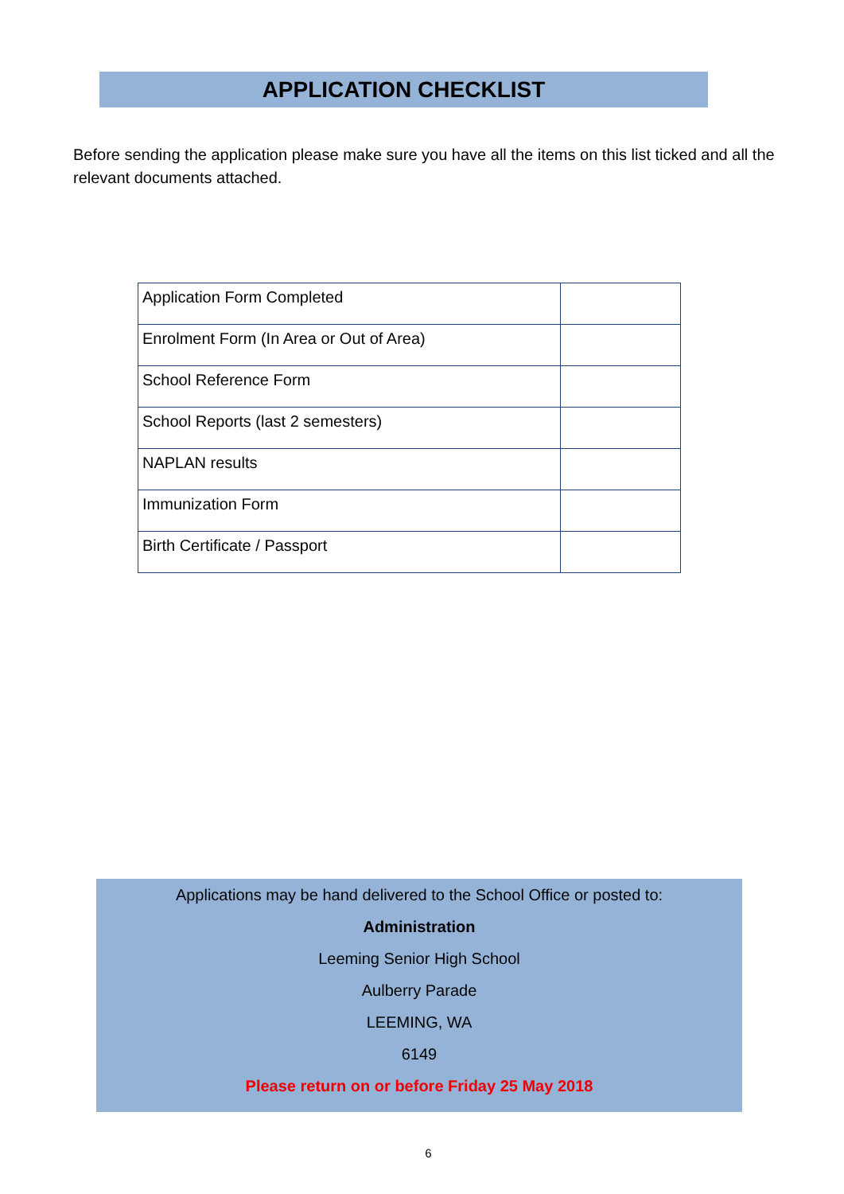APPLICATION CHECKLIST
Before sending the application please make sure you have all the items on this list ticked and all the relevant documents attached.
| Application Form Completed | |
| Enrolment Form (In Area or Out of Area) | |
| School Reference Form | |
| School Reports (last 2 semesters) | |
| NAPLAN results | |
| Immunization Form | |
| Birth Certificate / Passport | |
Applications may be hand delivered to the School Office or posted to:
Administration
Leeming Senior High School
Aulberry Parade
LEEMING, WA
6149
Please return on or before Friday 25 May 2018
6